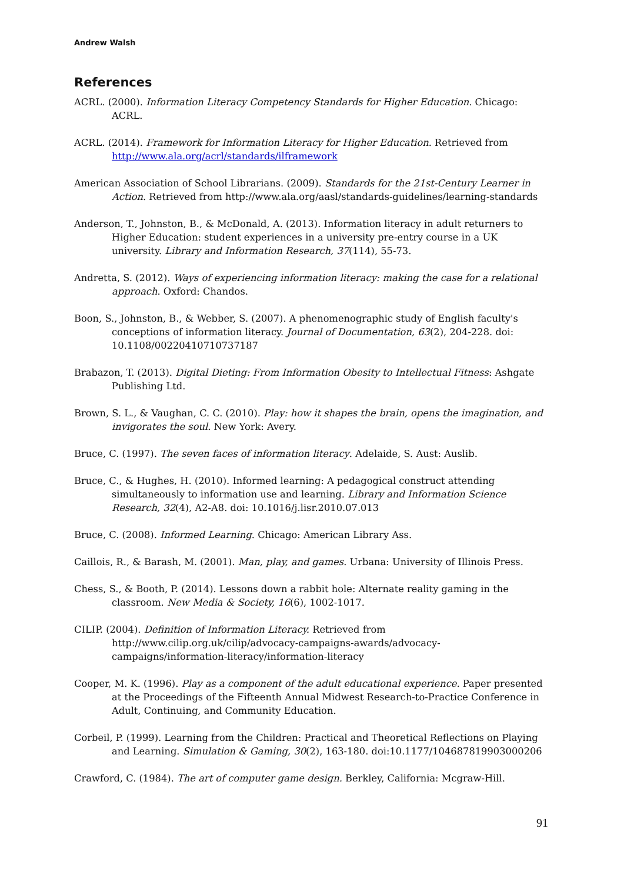Andrew Walsh
References
ACRL. (2000). Information Literacy Competency Standards for Higher Education. Chicago: ACRL.
ACRL. (2014). Framework for Information Literacy for Higher Education. Retrieved from http://www.ala.org/acrl/standards/ilframework
American Association of School Librarians. (2009). Standards for the 21st-Century Learner in Action. Retrieved from http://www.ala.org/aasl/standards-guidelines/learning-standards
Anderson, T., Johnston, B., & McDonald, A. (2013). Information literacy in adult returners to Higher Education: student experiences in a university pre-entry course in a UK university. Library and Information Research, 37(114), 55-73.
Andretta, S. (2012). Ways of experiencing information literacy: making the case for a relational approach. Oxford: Chandos.
Boon, S., Johnston, B., & Webber, S. (2007). A phenomenographic study of English faculty's conceptions of information literacy. Journal of Documentation, 63(2), 204-228. doi: 10.1108/00220410710737187
Brabazon, T. (2013). Digital Dieting: From Information Obesity to Intellectual Fitness: Ashgate Publishing Ltd.
Brown, S. L., & Vaughan, C. C. (2010). Play: how it shapes the brain, opens the imagination, and invigorates the soul. New York: Avery.
Bruce, C. (1997). The seven faces of information literacy. Adelaide, S. Aust: Auslib.
Bruce, C., & Hughes, H. (2010). Informed learning: A pedagogical construct attending simultaneously to information use and learning. Library and Information Science Research, 32(4), A2-A8. doi: 10.1016/j.lisr.2010.07.013
Bruce, C. (2008). Informed Learning. Chicago: American Library Ass.
Caillois, R., & Barash, M. (2001). Man, play, and games. Urbana: University of Illinois Press.
Chess, S., & Booth, P. (2014). Lessons down a rabbit hole: Alternate reality gaming in the classroom. New Media & Society, 16(6), 1002-1017.
CILIP. (2004). Definition of Information Literacy. Retrieved from http://www.cilip.org.uk/cilip/advocacy-campaigns-awards/advocacy-campaigns/information-literacy/information-literacy
Cooper, M. K. (1996). Play as a component of the adult educational experience. Paper presented at the Proceedings of the Fifteenth Annual Midwest Research-to-Practice Conference in Adult, Continuing, and Community Education.
Corbeil, P. (1999). Learning from the Children: Practical and Theoretical Reflections on Playing and Learning. Simulation & Gaming, 30(2), 163-180. doi:10.1177/104687819903000206
Crawford, C. (1984). The art of computer game design. Berkley, California: Mcgraw-Hill.
91